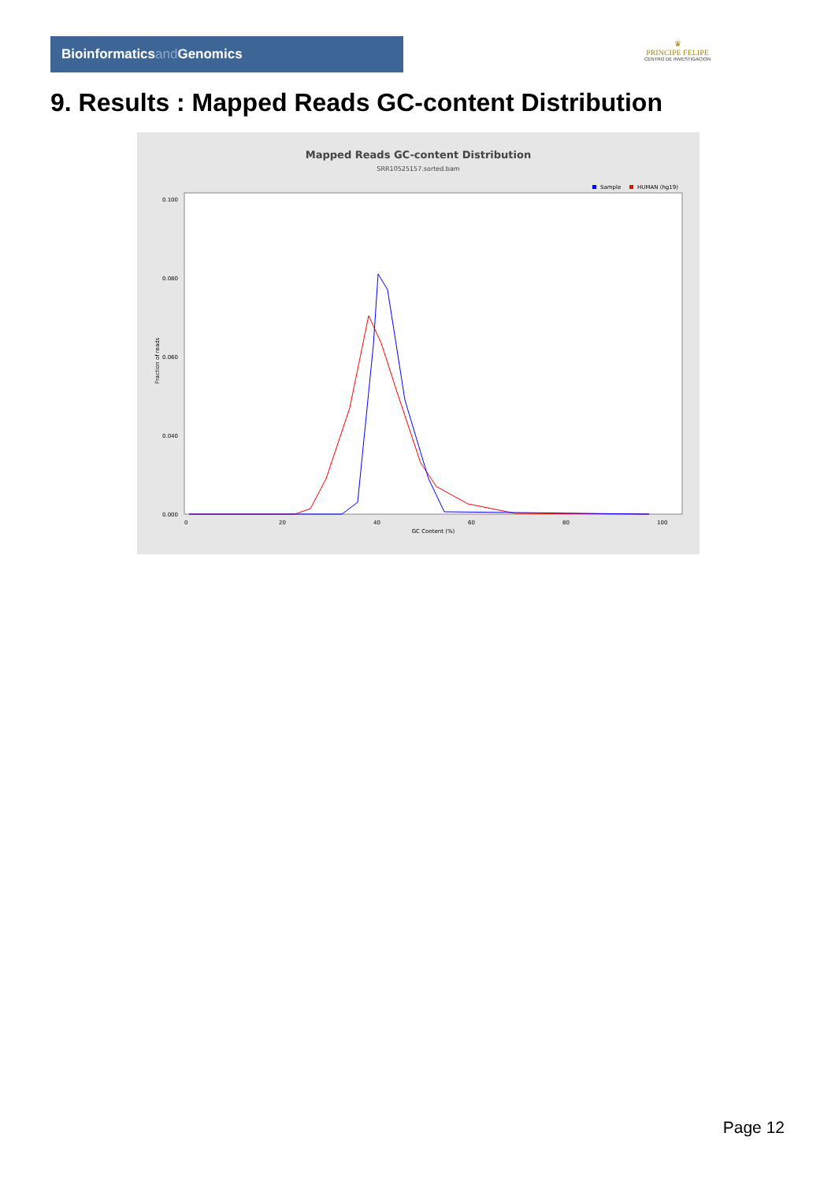Bioinformaticsand Genomics
♛
PRINCIPE FELIPE
CENTRO DE INVESTIGACION
9. Results : Mapped Reads GC-content Distribution
Mapped Reads GC-content Distribution
SRR10525157.sorted.bam
Sample
HUMAN (hg19)
Fraction of reads
0.100
0.080
0.060
0.040
0.000
0
20
40
60
80
100
GC Content (%)
Page 12